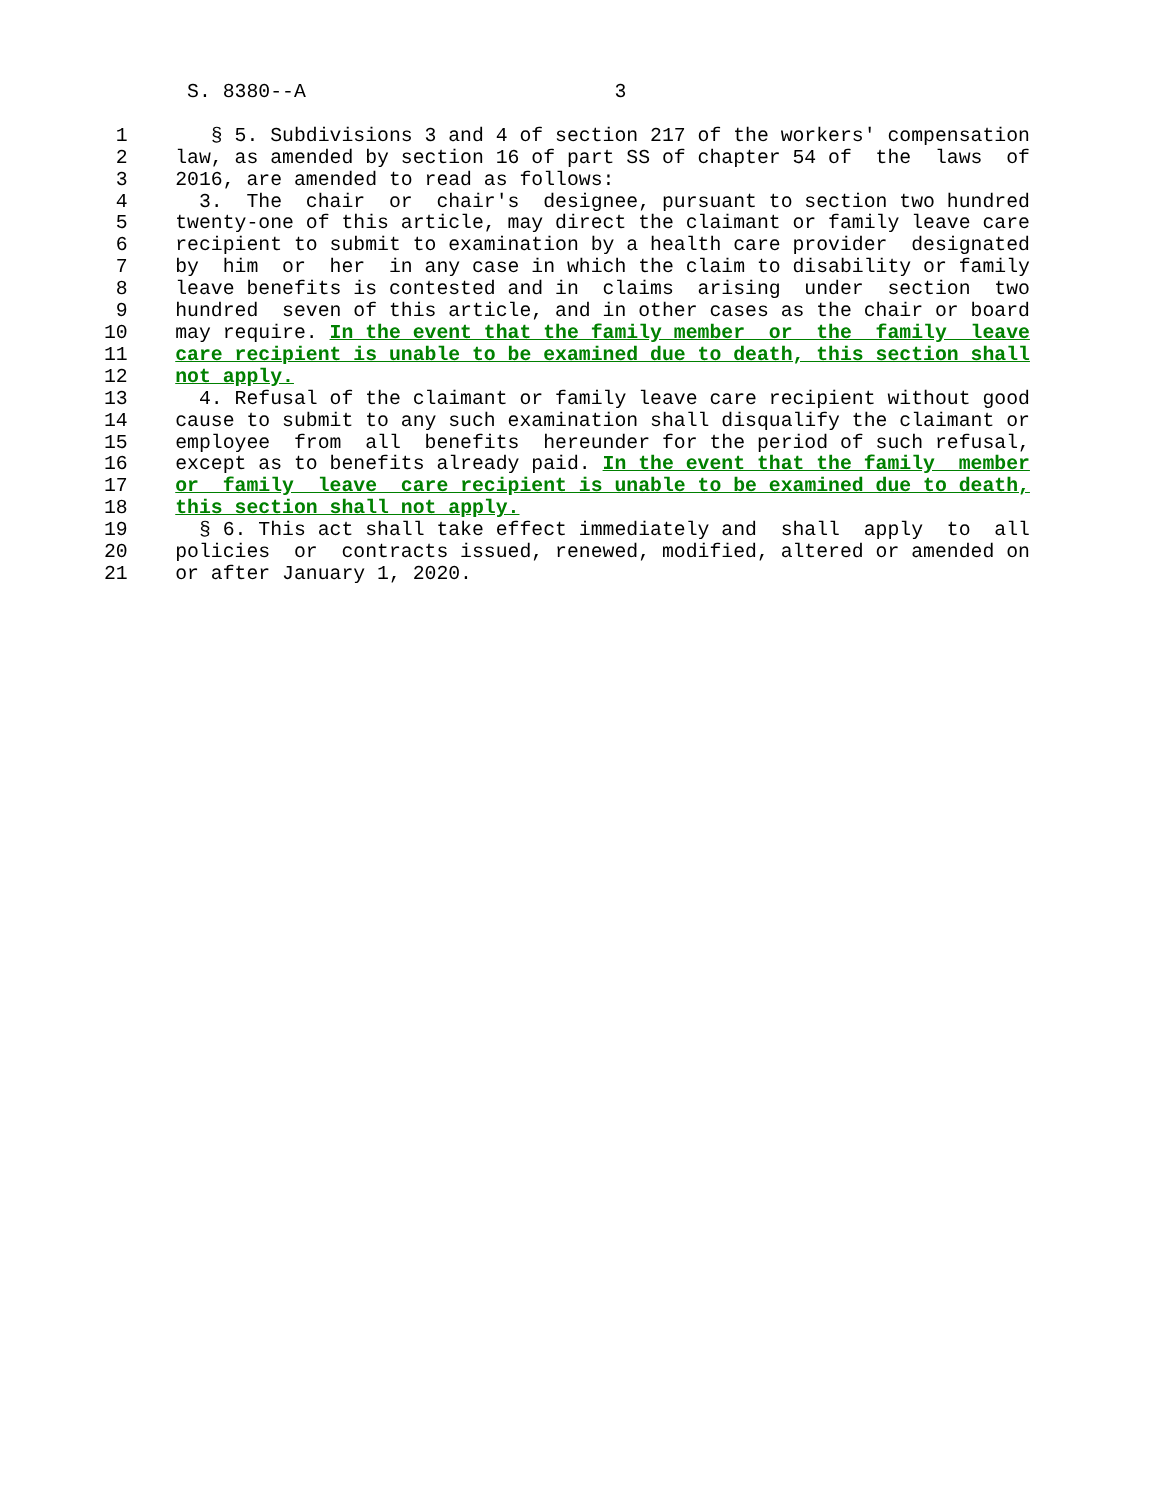S. 8380--A                          3

 1       § 5. Subdivisions 3 and 4 of section 217 of the workers' compensation
 2    law, as amended by section 16 of part SS of chapter 54 of  the  laws  of
 3    2016, are amended to read as follows:
 4      3.  The  chair  or  chair's  designee, pursuant to section two hundred
 5    twenty-one of this article, may direct the claimant or family leave care
 6    recipient to submit to examination by a health care provider  designated
 7    by  him  or  her  in any case in which the claim to disability or family
 8    leave benefits is contested and in  claims  arising  under  section  two
 9    hundred  seven of this article, and in other cases as the chair or board
10    may require. In the event that the family member  or  the  family  leave
11    care recipient is unable to be examined due to death, this section shall
12    not apply.
13      4. Refusal of the claimant or family leave care recipient without good
14    cause to submit to any such examination shall disqualify the claimant or
15    employee  from  all  benefits  hereunder for the period of such refusal,
16    except as to benefits already paid. In the event that the family  member
17    or  family  leave  care recipient is unable to be examined due to death,
18    this section shall not apply.
19      § 6. This act shall take effect immediately and  shall  apply  to  all
20    policies  or  contracts issued, renewed, modified, altered or amended on
21    or after January 1, 2020.